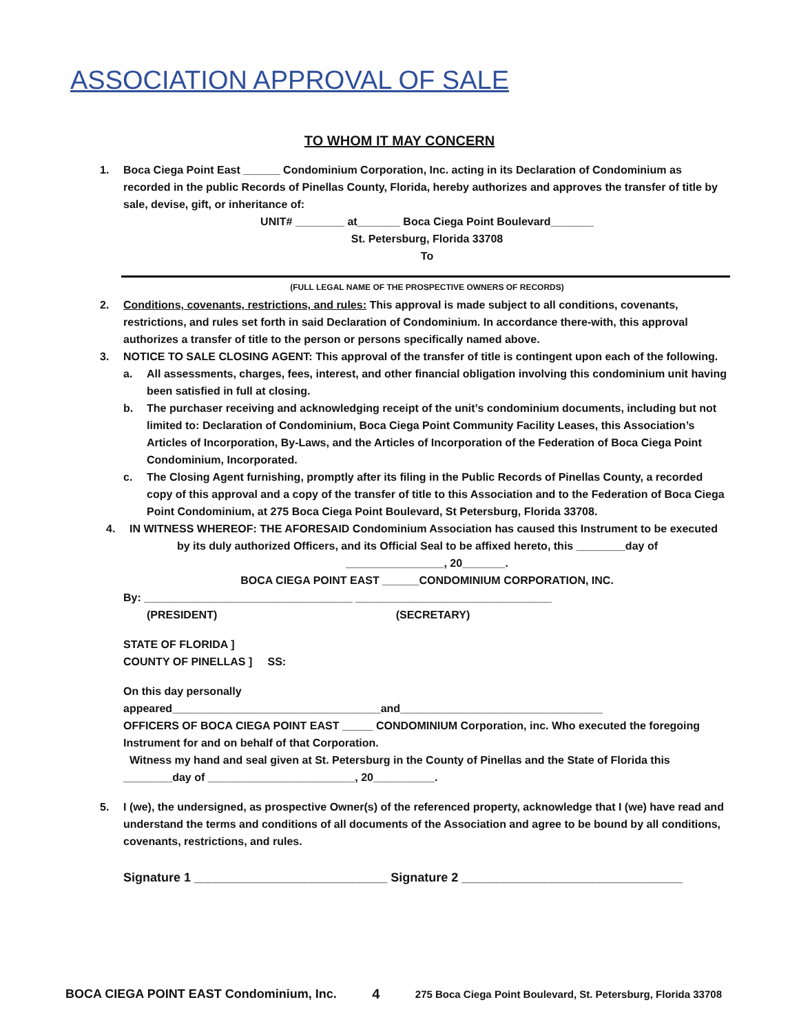ASSOCIATION APPROVAL OF SALE
TO WHOM IT MAY CONCERN
1. Boca Ciega Point East ______ Condominium Corporation, Inc. acting in its Declaration of Condominium as recorded in the public Records of Pinellas County, Florida, hereby authorizes and approves the transfer of title by sale, devise, gift, or inheritance of:
UNIT# ________ at_______ Boca Ciega Point Boulevard_______
St. Petersburg, Florida 33708
To
(FULL LEGAL NAME OF THE PROSPECTIVE OWNERS OF RECORDS)
2. Conditions, covenants, restrictions, and rules: This approval is made subject to all conditions, covenants, restrictions, and rules set forth in said Declaration of Condominium. In accordance there-with, this approval authorizes a transfer of title to the person or persons specifically named above.
3. NOTICE TO SALE CLOSING AGENT: This approval of the transfer of title is contingent upon each of the following.
a. All assessments, charges, fees, interest, and other financial obligation involving this condominium unit having been satisfied in full at closing.
b. The purchaser receiving and acknowledging receipt of the unit’s condominium documents, including but not limited to: Declaration of Condominium, Boca Ciega Point Community Facility Leases, this Association’s Articles of Incorporation, By-Laws, and the Articles of Incorporation of the Federation of Boca Ciega Point Condominium, Incorporated.
c. The Closing Agent furnishing, promptly after its filing in the Public Records of Pinellas County, a recorded copy of this approval and a copy of the transfer of title to this Association and to the Federation of Boca Ciega Point Condominium, at 275 Boca Ciega Point Boulevard, St Petersburg, Florida 33708.
4. IN WITNESS WHEREOF: THE AFORESAID Condominium Association has caused this Instrument to be executed
by its duly authorized Officers, and its Official Seal to be affixed hereto, this ________day of
________________, 20_______.
BOCA CIEGA POINT EAST ______CONDOMINIUM CORPORATION, INC.
By: __________________________________ ________________________________
(PRESIDENT) (SECRETARY)
STATE OF FLORIDA ]
COUNTY OF PINELLAS ] SS:
On this day personally
appeared__________________________________and_________________________________
OFFICERS OF BOCA CIEGA POINT EAST _____ CONDOMINIUM Corporation, inc. Who executed the foregoing Instrument for and on behalf of that Corporation.
Witness my hand and seal given at St. Petersburg in the County of Pinellas and the State of Florida this ________day of ________________________, 20__________.
5. I (we), the undersigned, as prospective Owner(s) of the referenced property, acknowledge that I (we) have read and understand the terms and conditions of all documents of the Association and agree to be bound by all conditions, covenants, restrictions, and rules.
Signature 1 ____________________________ Signature 2 ________________________________
BOCA CIEGA POINT EAST Condominium, Inc. 4 275 Boca Ciega Point Boulevard, St. Petersburg, Florida 33708